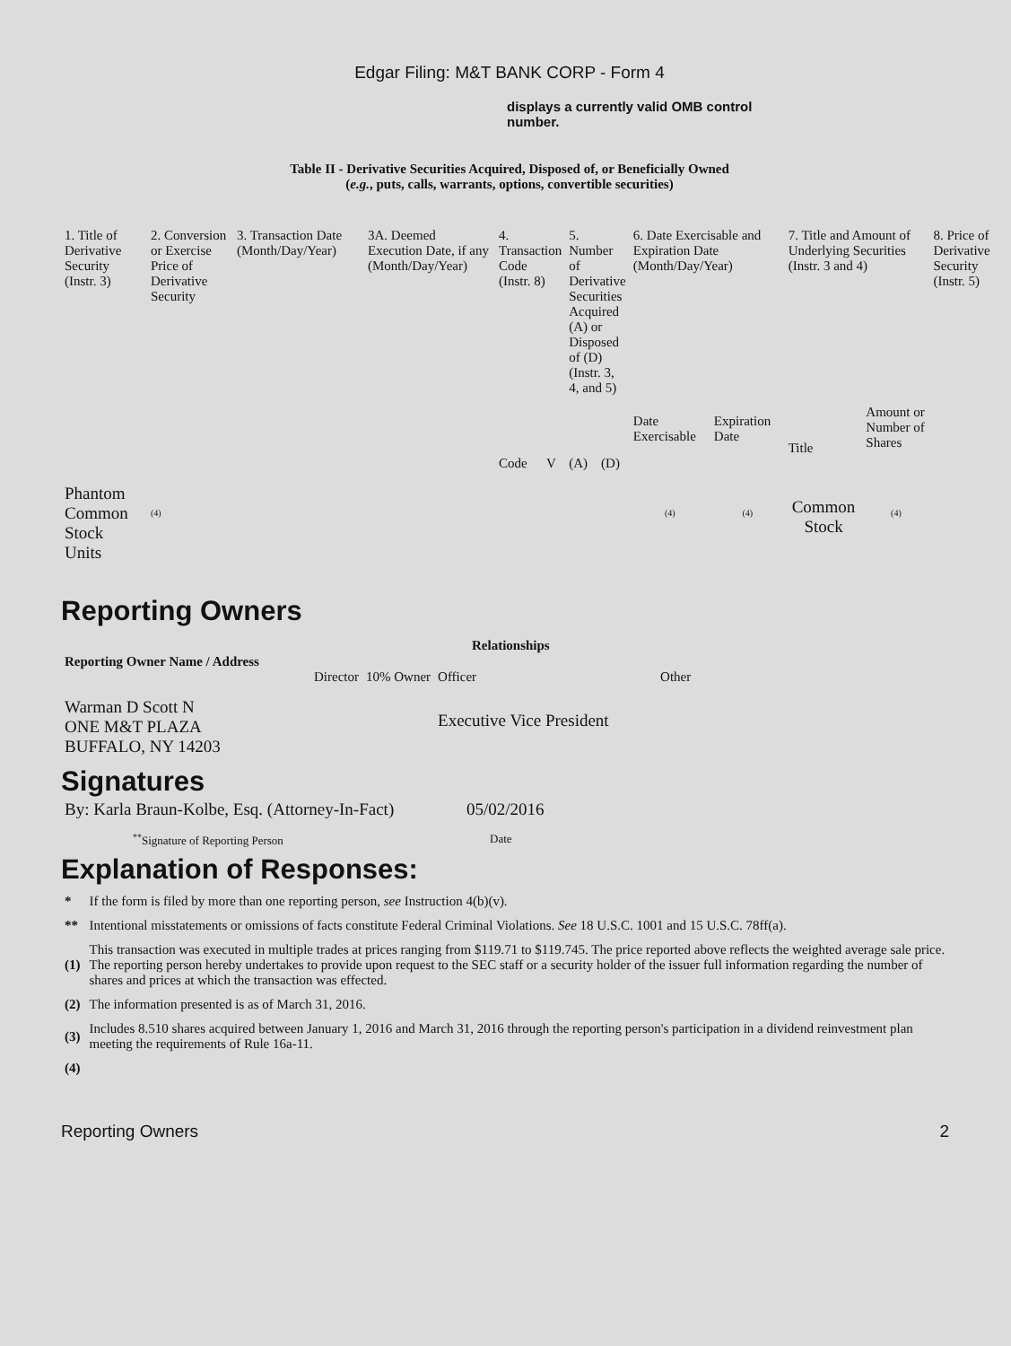Edgar Filing: M&T BANK CORP - Form 4
displays a currently valid OMB control number.
Table II - Derivative Securities Acquired, Disposed of, or Beneficially Owned
(e.g., puts, calls, warrants, options, convertible securities)
| 1. Title of Derivative Security (Instr. 3) | 2. Conversion or Exercise Price of Derivative Security | 3. Transaction Date (Month/Day/Year) | 3A. Deemed Execution Date, if any (Month/Day/Year) | 4. Transaction Code (Instr. 8) | | 5. Number of Derivative Securities Acquired (A) or Disposed of (D) (Instr. 3, 4, and 5) | | 6. Date Exercisable and Expiration Date (Month/Day/Year) | | 7. Title and Amount of Underlying Securities (Instr. 3 and 4) | | 8. Price of Derivative Security (Instr. 5) |
| --- | --- | --- | --- | --- | --- | --- | --- | --- | --- | --- | --- | --- |
| | | | | | | | | Date Exercisable | Expiration Date | Title | Amount or Number of Shares | |
| | | | | Code | V | (A) | (D) | | | | | |
| Phantom Common Stock Units | <sup>(4)</sup> | | | | | | | <sup>(4)</sup> | <sup>(4)</sup> | Common Stock | <sup>(4)</sup> | |
Reporting Owners
| Reporting Owner Name / Address | Relationships | | | |
| --- | --- | --- | --- | --- |
| | Director | 10% Owner | Officer | Other |
| Warman D Scott N ONE M&T PLAZA BUFFALO, NY 14203 | | | Executive Vice President | |
Signatures
| By: Karla Braun-Kolbe, Esq. (Attorney-In-Fact) | 05/02/2016 |
| <sup>**</sup> Signature of Reporting Person | Date |
Explanation of Responses:
| * | If the form is filed by more than one reporting person, see Instruction 4(b)(v). |
| ** | Intentional misstatements or omissions of facts constitute Federal Criminal Violations. See 18 U.S.C. 1001 and 15 U.S.C. 78ff(a). |
| (1) | This transaction was executed in multiple trades at prices ranging from $119.71 to $119.745. The price reported above reflects the weighted average sale price. The reporting person hereby undertakes to provide upon request to the SEC staff or a security holder of the issuer full information regarding the number of shares and prices at which the transaction was effected. |
| (2) | The information presented is as of March 31, 2016. |
| (3) | Includes 8.510 shares acquired between January 1, 2016 and March 31, 2016 through the reporting person's participation in a dividend reinvestment plan meeting the requirements of Rule 16a-11. |
| (4) | |
Reporting Owners 2